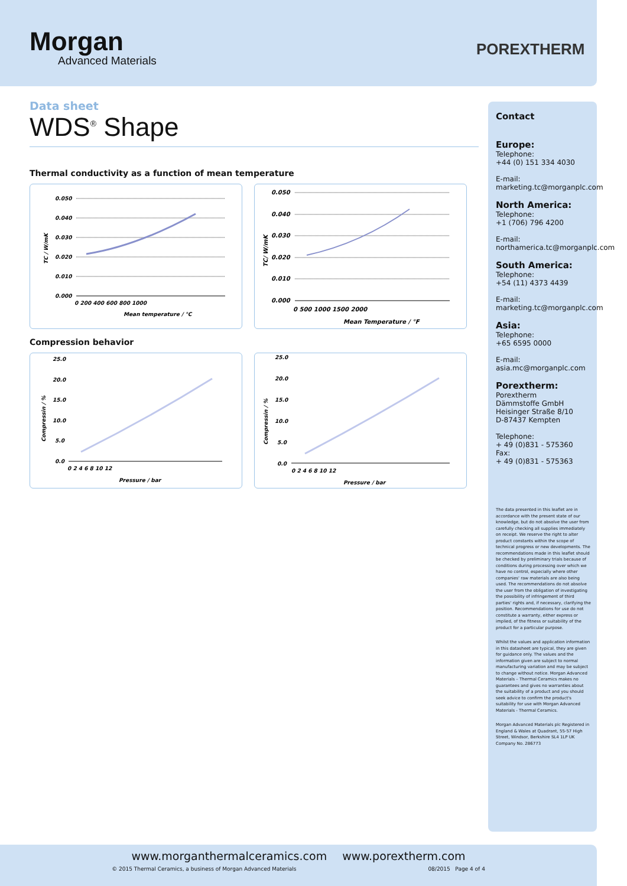Morgan
Advanced Materials
POREXTHERM
Data sheet
WDS<sup>®</sup> Shape
Thermal conductivity as a function of mean temperature
0.050
0.040
0.030
0.020
0.010
0.000
0 200 400 600 800 1000
Mean temperature / °C
TC / W/mK
0.050
0.040
0.030
0.020
0.010
0.000
0 500 1000 1500 2000
Mean Temperature / °F
TC/ W/mK
Compression behavior
25.0
20.0
15.0
10.0
5.0
0.0
0 2 4 6 8 10 12
Pressure / bar
Compressin / %
25.0
20.0
15.0
10.0
5.0
0.0
0 2 4 6 8 10 12
Pressure / bar
Compressin / %
Contact
Europe:
Telephone:
+44 (0) 151 334 4030
E-mail:
marketing.tc@morganplc.com
North America:
Telephone:
+1 (706) 796 4200
E-mail:
northamerica.tc@morganplc.com
South America:
Telephone:
+54 (11) 4373 4439
E-mail:
marketing.tc@morganplc.com
Asia:
Telephone:
+65 6595 0000
E-mail:
asia.mc@morganplc.com
Porextherm:
Porextherm
Dämmstoffe GmbH
Heisinger Straße 8/10
D-87437 Kempten
Telephone:
+ 49 (0)831 - 575360
Fax:
+ 49 (0)831 - 575363
The data presented in this leaflet are in accordance with the present state of our knowledge, but do not absolve the user from carefully checking all supplies immediately on receipt. We reserve the right to alter product constants within the scope of technical progress or new developments. The recommendations made in this leaflet should be checked by preliminary trials because of conditions during processing over which we have no control, especially where other companies' raw materials are also being used. The recommendations do not absolve the user from the obligation of investigating the possibility of infringement of third parties' rights and, if necessary, clarifying the position. Recommendations for use do not constitute a warranty, either express or implied, of the fitness or suitability of the product for a particular purpose.
Whilst the values and application information in this datasheet are typical, they are given for guidance only. The values and the information given are subject to normal manufacturing variation and may be subject to change without notice. Morgan Advanced Materials – Thermal Ceramics makes no guarantees and gives no warranties about the suitability of a product and you should seek advice to confirm the product's suitability for use with Morgan Advanced Materials - Thermal Ceramics.
Morgan Advanced Materials plc Registered in England & Wales at Quadrant, 55-57 High Street, Windsor, Berkshire SL4 1LP UK Company No. 286773
www.morganthermalceramics.com www.porextherm.com
© 2015 Thermal Ceramics, a business of Morgan Advanced Materials 08/2015 Page 4 of 4